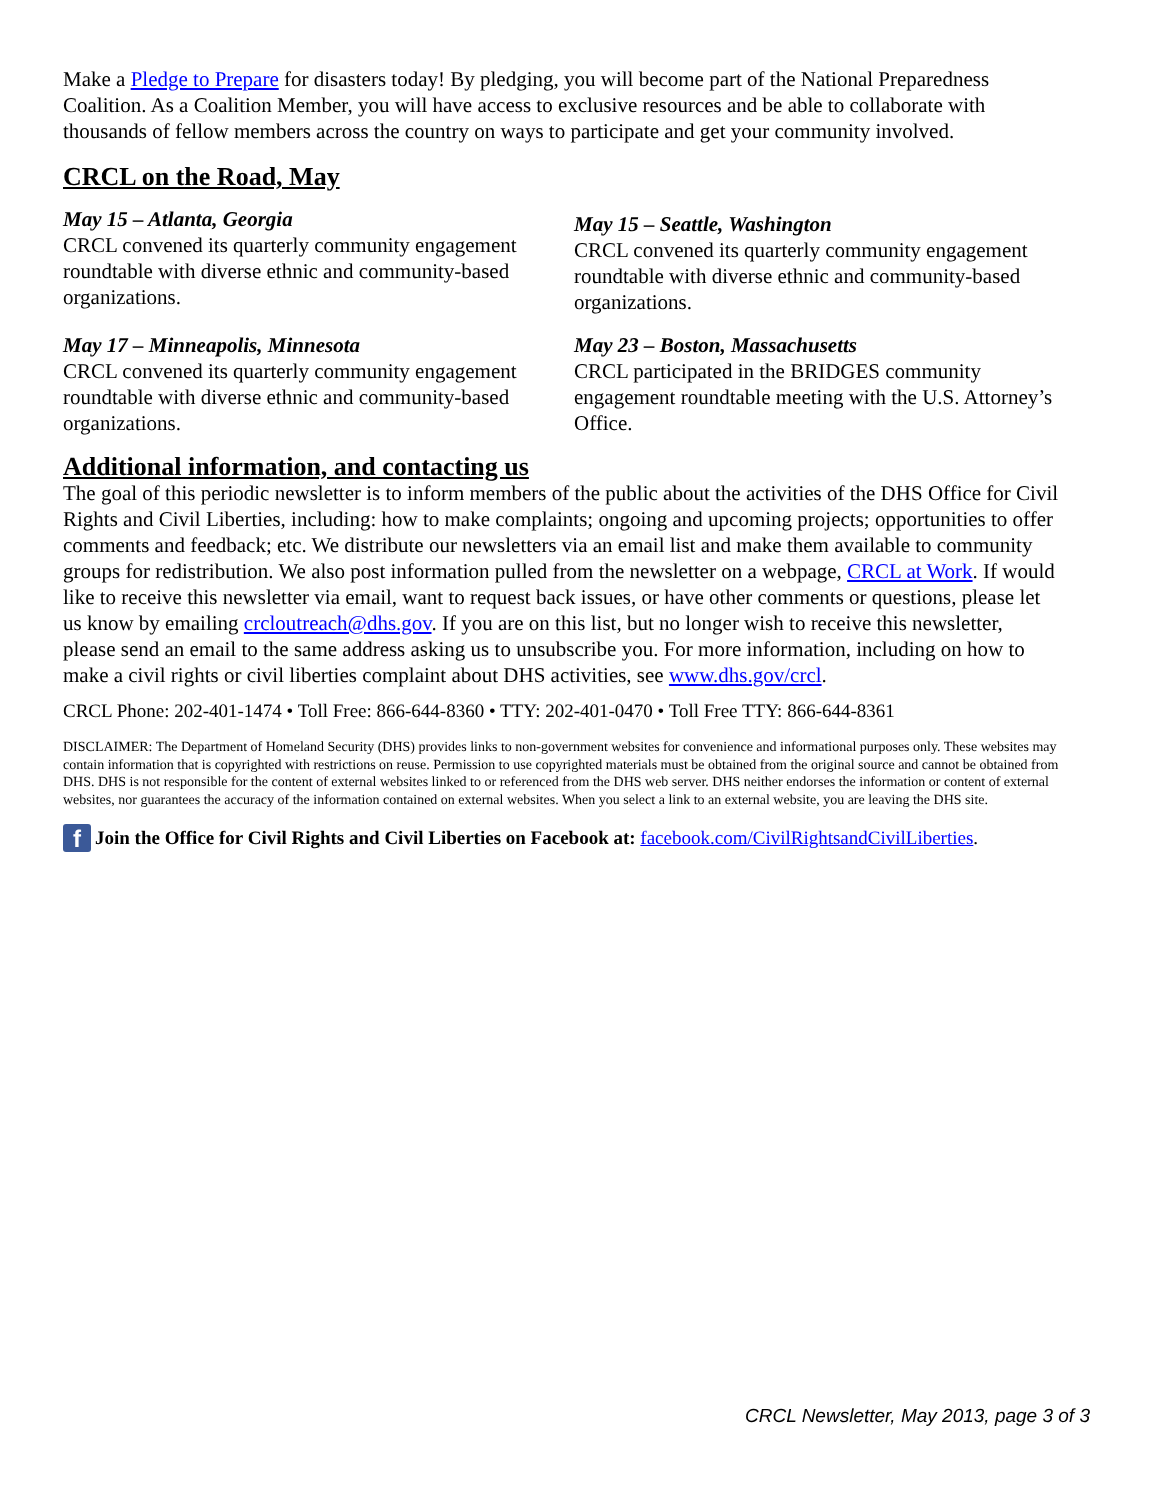Make a Pledge to Prepare for disasters today! By pledging, you will become part of the National Preparedness Coalition. As a Coalition Member, you will have access to exclusive resources and be able to collaborate with thousands of fellow members across the country on ways to participate and get your community involved.
CRCL on the Road, May
May 15 – Atlanta, Georgia
CRCL convened its quarterly community engagement roundtable with diverse ethnic and community-based organizations.
May 17 – Minneapolis, Minnesota
CRCL convened its quarterly community engagement roundtable with diverse ethnic and community-based organizations.
May 15 – Seattle, Washington
CRCL convened its quarterly community engagement roundtable with diverse ethnic and community-based organizations.
May 23 – Boston, Massachusetts
CRCL participated in the BRIDGES community engagement roundtable meeting with the U.S. Attorney’s Office.
Additional information, and contacting us
The goal of this periodic newsletter is to inform members of the public about the activities of the DHS Office for Civil Rights and Civil Liberties, including: how to make complaints; ongoing and upcoming projects; opportunities to offer comments and feedback; etc. We distribute our newsletters via an email list and make them available to community groups for redistribution. We also post information pulled from the newsletter on a webpage, CRCL at Work. If would like to receive this newsletter via email, want to request back issues, or have other comments or questions, please let us know by emailing crcloutreach@dhs.gov. If you are on this list, but no longer wish to receive this newsletter, please send an email to the same address asking us to unsubscribe you. For more information, including on how to make a civil rights or civil liberties complaint about DHS activities, see www.dhs.gov/crcl.
CRCL Phone: 202-401-1474 • Toll Free: 866-644-8360 • TTY: 202-401-0470 • Toll Free TTY: 866-644-8361
DISCLAIMER: The Department of Homeland Security (DHS) provides links to non-government websites for convenience and informational purposes only. These websites may contain information that is copyrighted with restrictions on reuse. Permission to use copyrighted materials must be obtained from the original source and cannot be obtained from DHS. DHS is not responsible for the content of external websites linked to or referenced from the DHS web server. DHS neither endorses the information or content of external websites, nor guarantees the accuracy of the information contained on external websites. When you select a link to an external website, you are leaving the DHS site.
f Join the Office for Civil Rights and Civil Liberties on Facebook at: facebook.com/CivilRightsandCivilLiberties.
CRCL Newsletter, May 2013, page 3 of 3